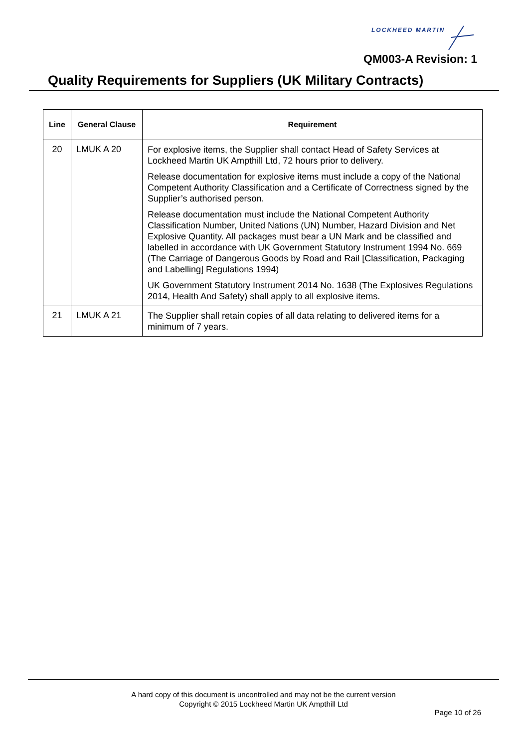LOCKHEED MARTIN
QM003-A Revision: 1
Quality Requirements for Suppliers (UK Military Contracts)
| Line | General Clause | Requirement |
| --- | --- | --- |
| 20 | LMUK A 20 | For explosive items, the Supplier shall contact Head of Safety Services at Lockheed Martin UK Ampthill Ltd, 72 hours prior to delivery. Release documentation for explosive items must include a copy of the National Competent Authority Classification and a Certificate of Correctness signed by the Supplier’s authorised person. Release documentation must include the National Competent Authority Classification Number, United Nations (UN) Number, Hazard Division and Net Explosive Quantity. All packages must bear a UN Mark and be classified and labelled in accordance with UK Government Statutory Instrument 1994 No. 669 (The Carriage of Dangerous Goods by Road and Rail [Classification, Packaging and Labelling] Regulations 1994) UK Government Statutory Instrument 2014 No. 1638 (The Explosives Regulations 2014, Health And Safety) shall apply to all explosive items. |
| 21 | LMUK A 21 | The Supplier shall retain copies of all data relating to delivered items for a minimum of 7 years. |
A hard copy of this document is uncontrolled and may not be the current version
Copyright © 2015 Lockheed Martin UK Ampthill Ltd
Page 10 of 26